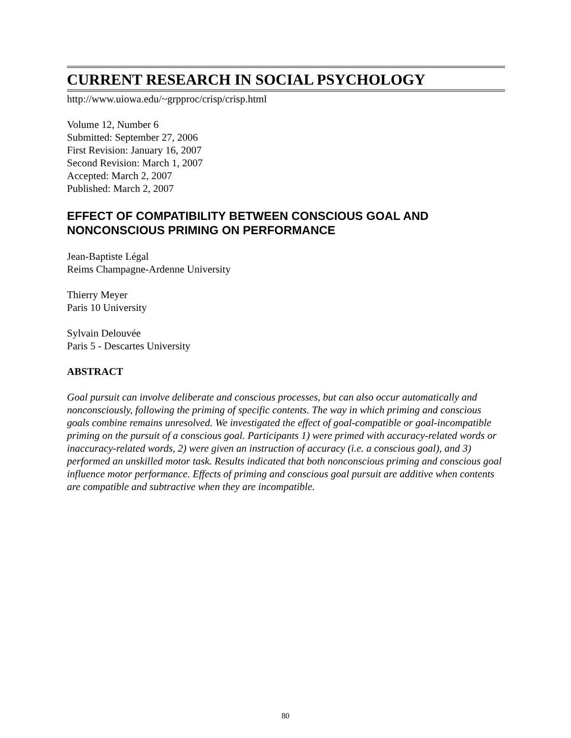CURRENT RESEARCH IN SOCIAL PSYCHOLOGY
http://www.uiowa.edu/~grpproc/crisp/crisp.html
Volume 12, Number 6
Submitted: September 27, 2006
First Revision: January 16, 2007
Second Revision: March 1, 2007
Accepted: March 2, 2007
Published: March 2, 2007
EFFECT OF COMPATIBILITY BETWEEN CONSCIOUS GOAL AND NONCONSCIOUS PRIMING ON PERFORMANCE
Jean-Baptiste Légal
Reims Champagne-Ardenne University
Thierry Meyer
Paris 10 University
Sylvain Delouvée
Paris 5 - Descartes University
ABSTRACT
Goal pursuit can involve deliberate and conscious processes, but can also occur automatically and nonconsciously, following the priming of specific contents. The way in which priming and conscious goals combine remains unresolved. We investigated the effect of goal-compatible or goal-incompatible priming on the pursuit of a conscious goal. Participants 1) were primed with accuracy-related words or inaccuracy-related words, 2) were given an instruction of accuracy (i.e. a conscious goal), and 3) performed an unskilled motor task. Results indicated that both nonconscious priming and conscious goal influence motor performance. Effects of priming and conscious goal pursuit are additive when contents are compatible and subtractive when they are incompatible.
80